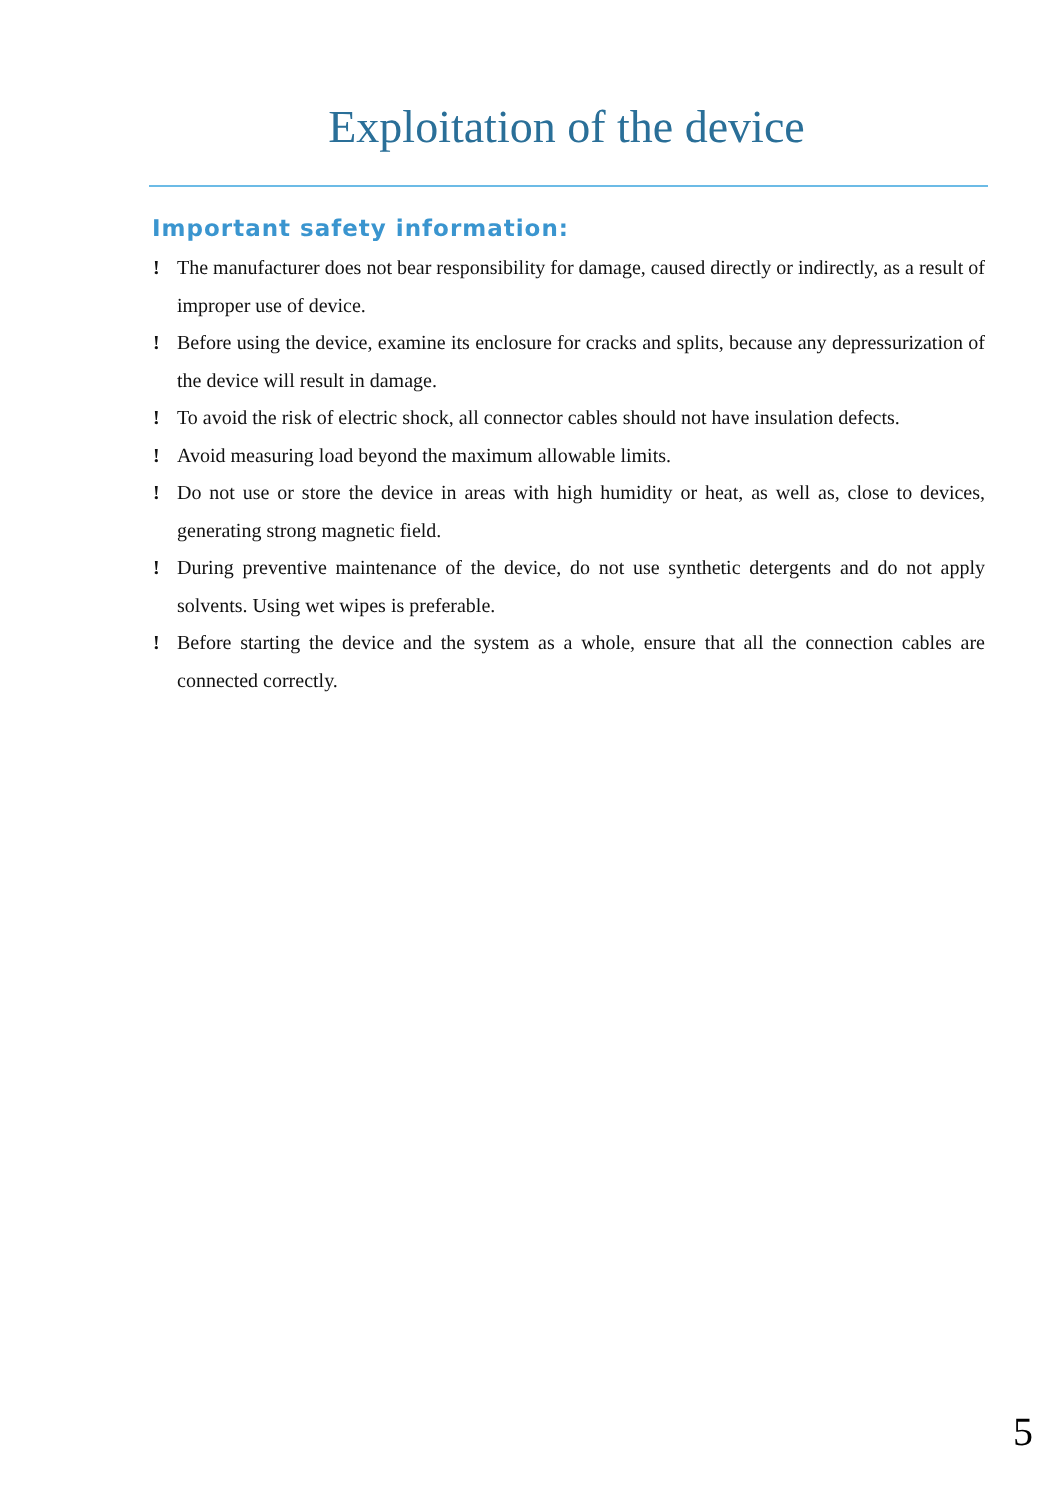Exploitation of the device
Important safety information:
! The manufacturer does not bear responsibility for damage, caused directly or indirectly, as a result of improper use of device.
! Before using the device, examine its enclosure for cracks and splits, because any depressurization of the device will result in damage.
! To avoid the risk of electric shock, all connector cables should not have insulation defects.
! Avoid measuring load beyond the maximum allowable limits.
! Do not use or store the device in areas with high humidity or heat, as well as, close to devices, generating strong magnetic field.
! During preventive maintenance of the device, do not use synthetic detergents and do not apply solvents. Using wet wipes is preferable.
! Before starting the device and the system as a whole, ensure that all the connection cables are connected correctly.
5